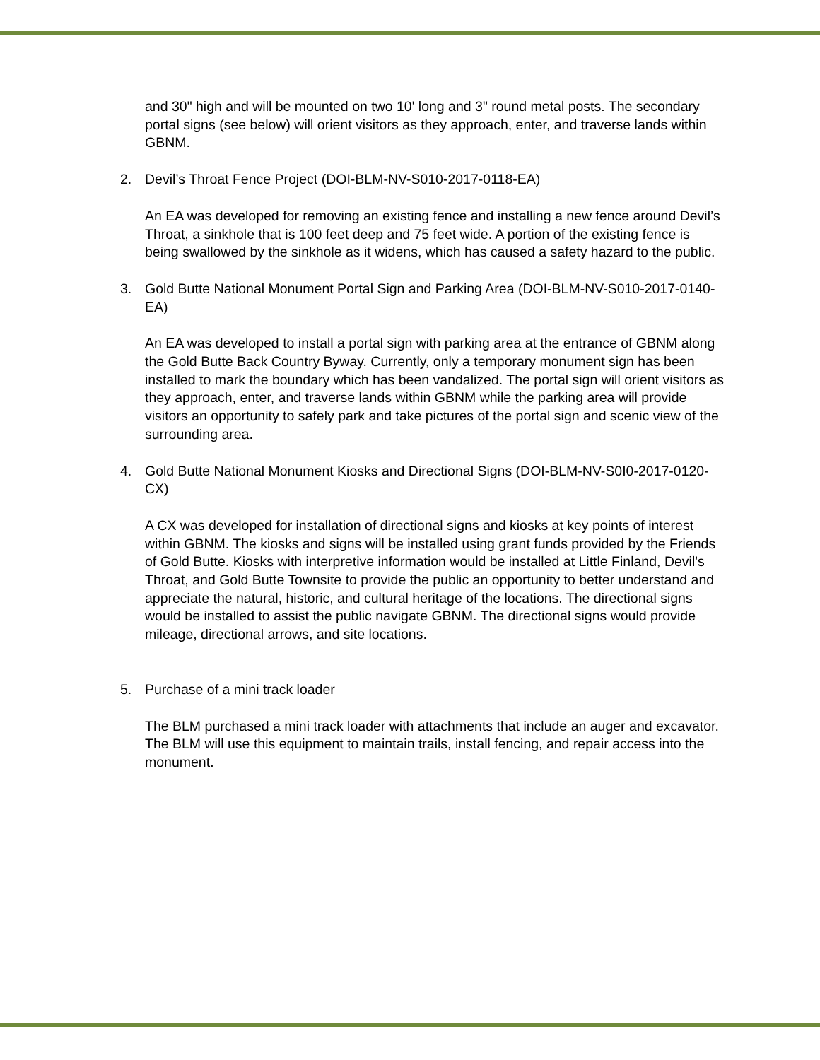and 30" high and will be mounted on two 10' long and 3" round metal posts. The secondary portal signs (see below) will orient visitors as they approach, enter, and traverse lands within GBNM.
2. Devil’s Throat Fence Project (DOI-BLM-NV-S010-2017-0118-EA)
An EA was developed for removing an existing fence and installing a new fence around Devil’s Throat, a sinkhole that is 100 feet deep and 75 feet wide. A portion of the existing fence is being swallowed by the sinkhole as it widens, which has caused a safety hazard to the public.
3. Gold Butte National Monument Portal Sign and Parking Area (DOI-BLM-NV-S010-2017-0140-EA)
An EA was developed to install a portal sign with parking area at the entrance of GBNM along the Gold Butte Back Country Byway. Currently, only a temporary monument sign has been installed to mark the boundary which has been vandalized. The portal sign will orient visitors as they approach, enter, and traverse lands within GBNM while the parking area will provide visitors an opportunity to safely park and take pictures of the portal sign and scenic view of the surrounding area.
4. Gold Butte National Monument Kiosks and Directional Signs (DOI-BLM-NV-S0I0-2017-0120-CX)
A CX was developed for installation of directional signs and kiosks at key points of interest within GBNM. The kiosks and signs will be installed using grant funds provided by the Friends of Gold Butte. Kiosks with interpretive information would be installed at Little Finland, Devil's Throat, and Gold Butte Townsite to provide the public an opportunity to better understand and appreciate the natural, historic, and cultural heritage of the locations. The directional signs would be installed to assist the public navigate GBNM. The directional signs would provide mileage, directional arrows, and site locations.
5. Purchase of a mini track loader
The BLM purchased a mini track loader with attachments that include an auger and excavator. The BLM will use this equipment to maintain trails, install fencing, and repair access into the monument.